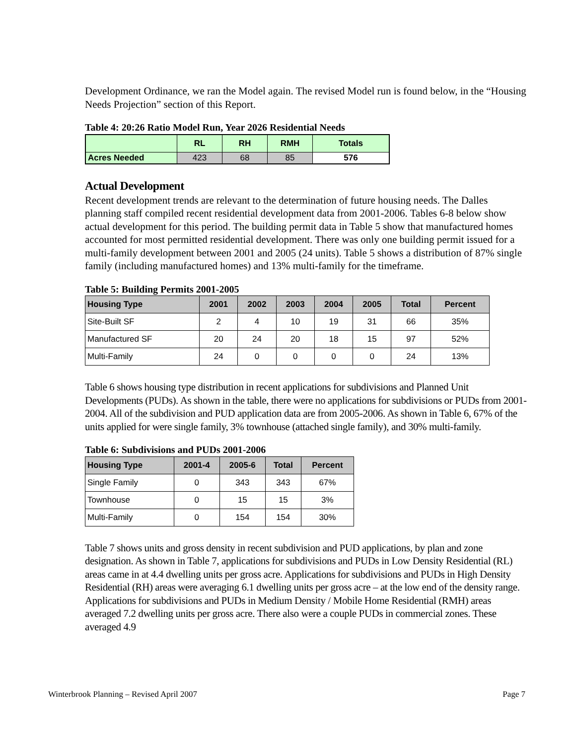Development Ordinance, we ran the Model again. The revised Model run is found below, in the “Housing Needs Projection” section of this Report.
Table 4: 20:26 Ratio Model Run, Year 2026 Residential Needs
| | RL | RH | RMH | Totals |
| --- | --- | --- | --- | --- |
| Acres Needed | 423 | 68 | 85 | 576 |
Actual Development
Recent development trends are relevant to the determination of future housing needs. The Dalles planning staff compiled recent residential development data from 2001-2006. Tables 6-8 below show actual development for this period. The building permit data in Table 5 show that manufactured homes accounted for most permitted residential development. There was only one building permit issued for a multi-family development between 2001 and 2005 (24 units). Table 5 shows a distribution of 87% single family (including manufactured homes) and 13% multi-family for the timeframe.
Table 5: Building Permits 2001-2005
| Housing Type | 2001 | 2002 | 2003 | 2004 | 2005 | Total | Percent |
| --- | --- | --- | --- | --- | --- | --- | --- |
| Site-Built SF | 2 | 4 | 10 | 19 | 31 | 66 | 35% |
| Manufactured SF | 20 | 24 | 20 | 18 | 15 | 97 | 52% |
| Multi-Family | 24 | 0 | 0 | 0 | 0 | 24 | 13% |
Table 6 shows housing type distribution in recent applications for subdivisions and Planned Unit Developments (PUDs). As shown in the table, there were no applications for subdivisions or PUDs from 2001-2004. All of the subdivision and PUD application data are from 2005-2006. As shown in Table 6, 67% of the units applied for were single family, 3% townhouse (attached single family), and 30% multi-family.
Table 6: Subdivisions and PUDs 2001-2006
| Housing Type | 2001-4 | 2005-6 | Total | Percent |
| --- | --- | --- | --- | --- |
| Single Family | 0 | 343 | 343 | 67% |
| Townhouse | 0 | 15 | 15 | 3% |
| Multi-Family | 0 | 154 | 154 | 30% |
Table 7 shows units and gross density in recent subdivision and PUD applications, by plan and zone designation. As shown in Table 7, applications for subdivisions and PUDs in Low Density Residential (RL) areas came in at 4.4 dwelling units per gross acre. Applications for subdivisions and PUDs in High Density Residential (RH) areas were averaging 6.1 dwelling units per gross acre – at the low end of the density range. Applications for subdivisions and PUDs in Medium Density / Mobile Home Residential (RMH) areas averaged 7.2 dwelling units per gross acre. There also were a couple PUDs in commercial zones. These averaged 4.9
Winterbrook Planning – Revised April 2007 Page 7